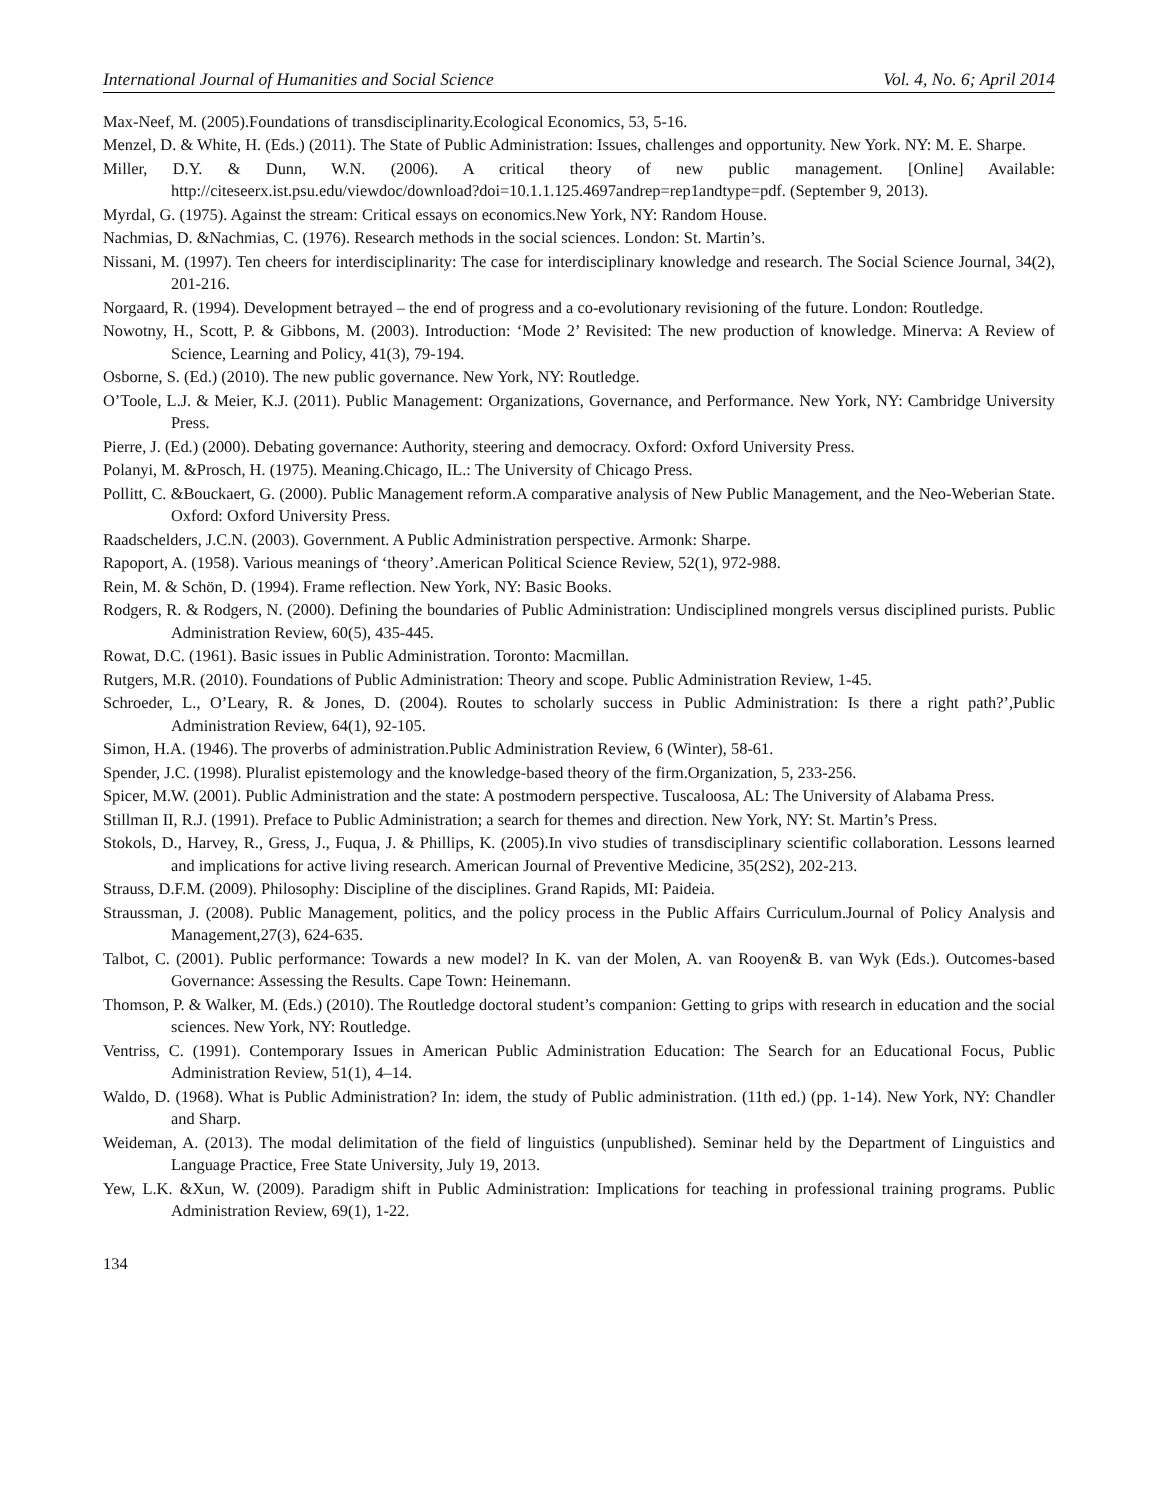International Journal of Humanities and Social Science Vol. 4, No. 6; April 2014
Max-Neef, M. (2005).Foundations of transdisciplinarity.Ecological Economics, 53, 5-16.
Menzel, D. & White, H. (Eds.) (2011). The State of Public Administration: Issues, challenges and opportunity. New York. NY: M. E. Sharpe.
Miller, D.Y. & Dunn, W.N. (2006). A critical theory of new public management. [Online] Available: http://citeseerx.ist.psu.edu/viewdoc/download?doi=10.1.1.125.4697andrep=rep1andtype=pdf. (September 9, 2013).
Myrdal, G. (1975). Against the stream: Critical essays on economics.New York, NY: Random House.
Nachmias, D. &Nachmias, C. (1976). Research methods in the social sciences. London: St. Martin’s.
Nissani, M. (1997). Ten cheers for interdisciplinarity: The case for interdisciplinary knowledge and research. The Social Science Journal, 34(2), 201-216.
Norgaard, R. (1994). Development betrayed – the end of progress and a co-evolutionary revisioning of the future. London: Routledge.
Nowotny, H., Scott, P. & Gibbons, M. (2003). Introduction: ‘Mode 2’ Revisited: The new production of knowledge. Minerva: A Review of Science, Learning and Policy, 41(3), 79-194.
Osborne, S. (Ed.) (2010). The new public governance. New York, NY: Routledge.
O’Toole, L.J. & Meier, K.J. (2011). Public Management: Organizations, Governance, and Performance. New York, NY: Cambridge University Press.
Pierre, J. (Ed.) (2000). Debating governance: Authority, steering and democracy. Oxford: Oxford University Press.
Polanyi, M. &Prosch, H. (1975). Meaning.Chicago, IL.: The University of Chicago Press.
Pollitt, C. &Bouckaert, G. (2000). Public Management reform.A comparative analysis of New Public Management, and the Neo-Weberian State. Oxford: Oxford University Press.
Raadschelders, J.C.N. (2003). Government. A Public Administration perspective. Armonk: Sharpe.
Rapoport, A. (1958). Various meanings of ‘theory’.American Political Science Review, 52(1), 972-988.
Rein, M. & Schön, D. (1994). Frame reflection. New York, NY: Basic Books.
Rodgers, R. & Rodgers, N. (2000). Defining the boundaries of Public Administration: Undisciplined mongrels versus disciplined purists. Public Administration Review, 60(5), 435-445.
Rowat, D.C. (1961). Basic issues in Public Administration. Toronto: Macmillan.
Rutgers, M.R. (2010). Foundations of Public Administration: Theory and scope. Public Administration Review, 1-45.
Schroeder, L., O’Leary, R. & Jones, D. (2004). Routes to scholarly success in Public Administration: Is there a right path?’,Public Administration Review, 64(1), 92-105.
Simon, H.A. (1946). The proverbs of administration.Public Administration Review, 6 (Winter), 58-61.
Spender, J.C. (1998). Pluralist epistemology and the knowledge-based theory of the firm.Organization, 5, 233-256.
Spicer, M.W. (2001). Public Administration and the state: A postmodern perspective. Tuscaloosa, AL: The University of Alabama Press.
Stillman II, R.J. (1991). Preface to Public Administration; a search for themes and direction. New York, NY: St. Martin’s Press.
Stokols, D., Harvey, R., Gress, J., Fuqua, J. & Phillips, K. (2005).In vivo studies of transdisciplinary scientific collaboration. Lessons learned and implications for active living research. American Journal of Preventive Medicine, 35(2S2), 202-213.
Strauss, D.F.M. (2009). Philosophy: Discipline of the disciplines. Grand Rapids, MI: Paideia.
Straussman, J. (2008). Public Management, politics, and the policy process in the Public Affairs Curriculum.Journal of Policy Analysis and Management,27(3), 624-635.
Talbot, C. (2001). Public performance: Towards a new model? In K. van der Molen, A. van Rooyen& B. van Wyk (Eds.). Outcomes-based Governance: Assessing the Results. Cape Town: Heinemann.
Thomson, P. & Walker, M. (Eds.) (2010). The Routledge doctoral student’s companion: Getting to grips with research in education and the social sciences. New York, NY: Routledge.
Ventriss, C. (1991). Contemporary Issues in American Public Administration Education: The Search for an Educational Focus, Public Administration Review, 51(1), 4–14.
Waldo, D. (1968). What is Public Administration? In: idem, the study of Public administration. (11th ed.) (pp. 1-14). New York, NY: Chandler and Sharp.
Weideman, A. (2013). The modal delimitation of the field of linguistics (unpublished). Seminar held by the Department of Linguistics and Language Practice, Free State University, July 19, 2013.
Yew, L.K. &Xun, W. (2009). Paradigm shift in Public Administration: Implications for teaching in professional training programs. Public Administration Review, 69(1), 1-22.
134